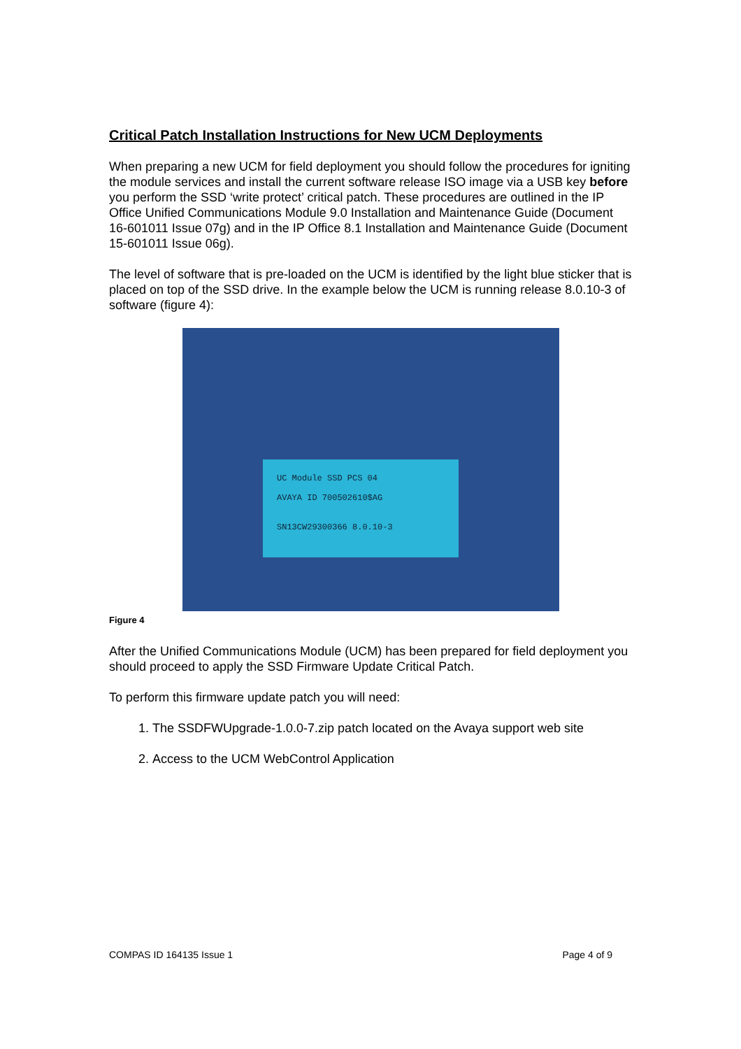Critical Patch Installation Instructions for New UCM Deployments
When preparing a new UCM for field deployment you should follow the procedures for igniting the module services and install the current software release ISO image via a USB key before you perform the SSD ‘write protect’ critical patch. These procedures are outlined in the IP Office Unified Communications Module 9.0 Installation and Maintenance Guide (Document 16-601011 Issue 07g) and in the IP Office 8.1 Installation and Maintenance Guide (Document 15-601011 Issue 06g).
The level of software that is pre-loaded on the UCM is identified by the light blue sticker that is placed on top of the SSD drive. In the example below the UCM is running release 8.0.10-3 of software (figure 4):
UC Module SSD PCS 04
AVAYA ID 700502610$AG
SN13CW29300366 8.0.10-3
Figure 4
After the Unified Communications Module (UCM) has been prepared for field deployment you should proceed to apply the SSD Firmware Update Critical Patch.
To perform this firmware update patch you will need:
1. The SSDFWUpgrade-1.0.0-7.zip patch located on the Avaya support web site
2. Access to the UCM WebControl Application
COMPAS ID 164135 Issue 1 Page 4 of 9